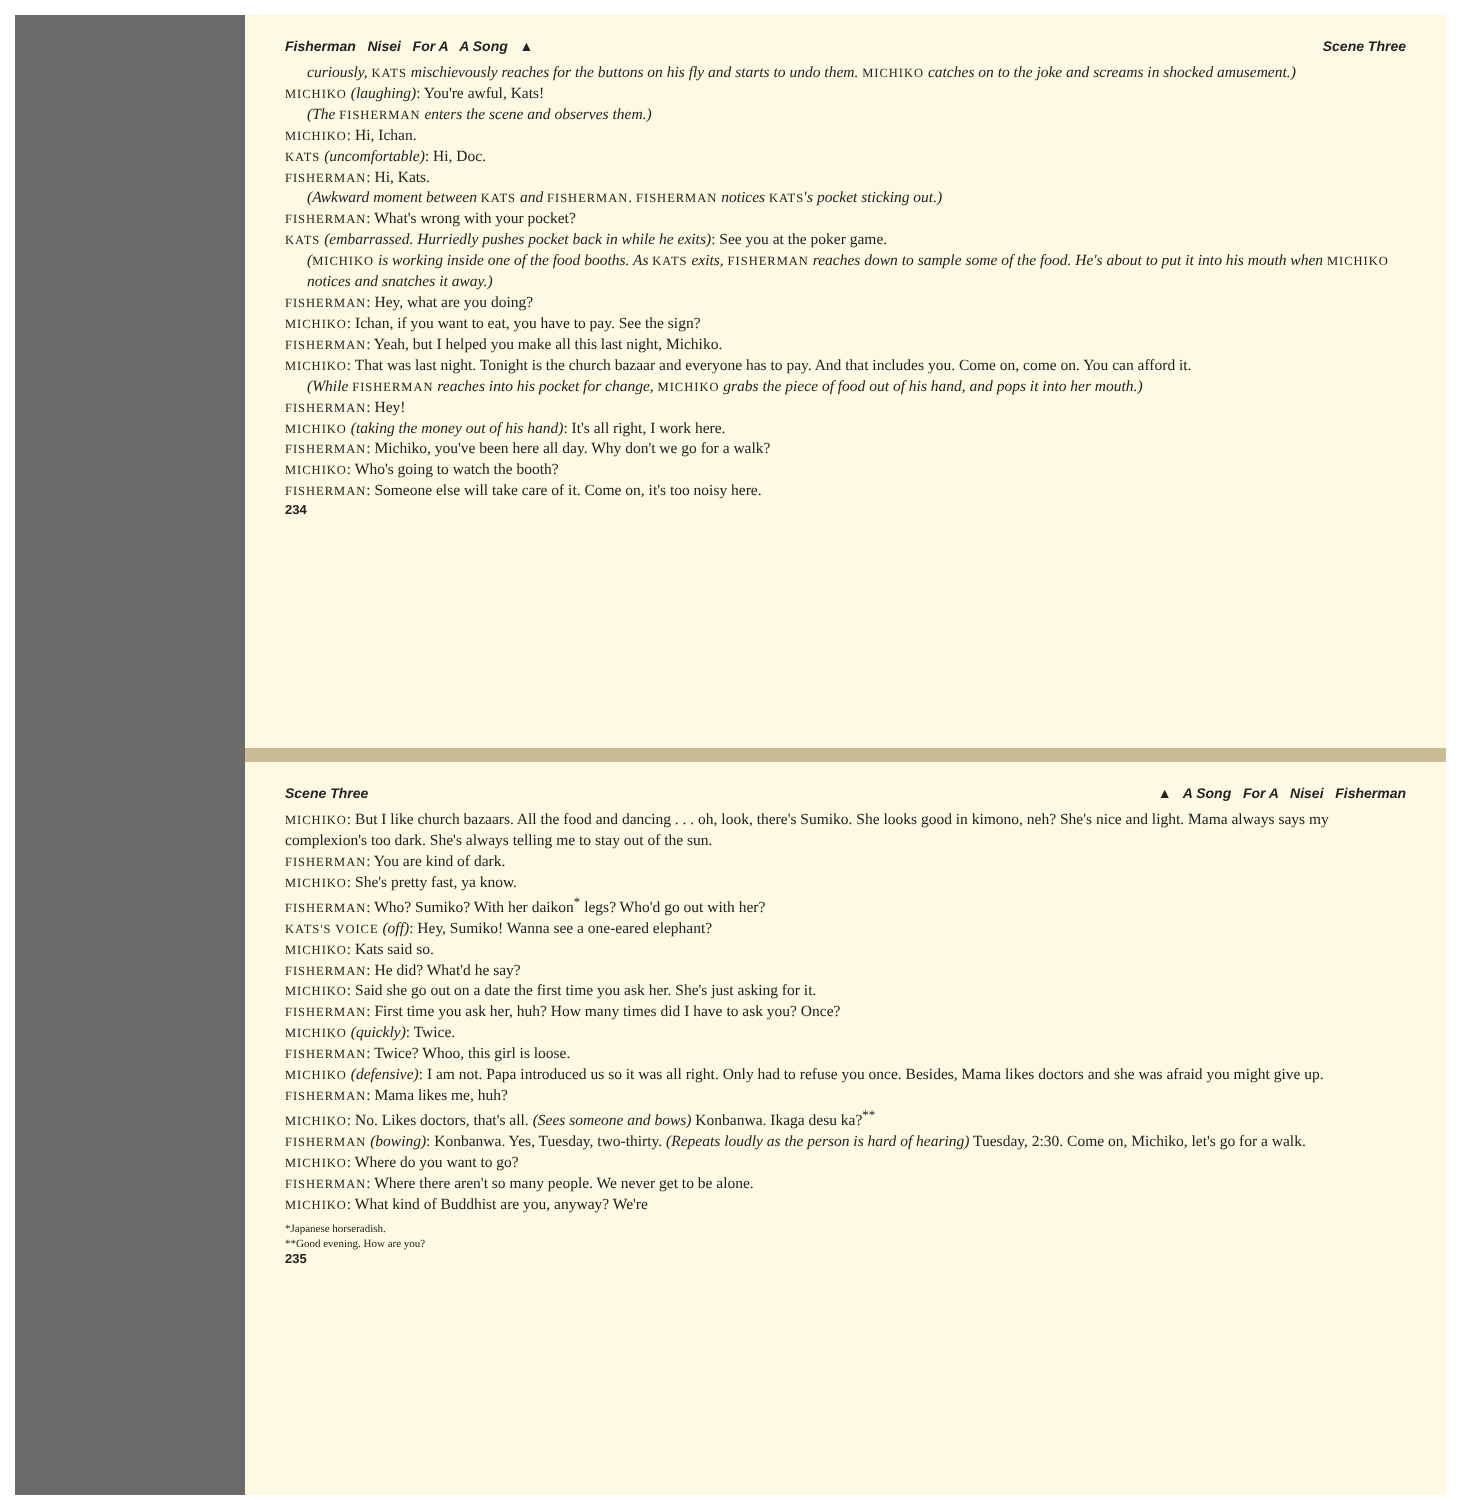Fisherman Nisei For A A Song ▲ Scene Three
curiously, KATS mischievously reaches for the buttons on his fly and starts to undo them. MICHIKO catches on to the joke and screams in shocked amusement.)
MICHIKO (laughing): You're awful, Kats!
(The FISHERMAN enters the scene and observes them.)
MICHIKO: Hi, Ichan.
KATS (uncomfortable): Hi, Doc.
FISHERMAN: Hi, Kats.
(Awkward moment between KATS and FISHERMAN. FISHERMAN notices KATS's pocket sticking out.)
FISHERMAN: What's wrong with your pocket?
KATS (embarrassed. Hurriedly pushes pocket back in while he exits): See you at the poker game.
(MICHIKO is working inside one of the food booths. As KATS exits, FISHERMAN reaches down to sample some of the food. He's about to put it into his mouth when MICHIKO notices and snatches it away.)
FISHERMAN: Hey, what are you doing?
MICHIKO: Ichan, if you want to eat, you have to pay. See the sign?
FISHERMAN: Yeah, but I helped you make all this last night, Michiko.
MICHIKO: That was last night. Tonight is the church bazaar and everyone has to pay. And that includes you. Come on, come on. You can afford it.
(While FISHERMAN reaches into his pocket for change, MICHIKO grabs the piece of food out of his hand, and pops it into her mouth.)
FISHERMAN: Hey!
MICHIKO (taking the money out of his hand): It's all right, I work here.
FISHERMAN: Michiko, you've been here all day. Why don't we go for a walk?
MICHIKO: Who's going to watch the booth?
FISHERMAN: Someone else will take care of it. Come on, it's too noisy here.
234
Scene Three ▲ A Song For A Nisei Fisherman
MICHIKO: But I like church bazaars. All the food and dancing . . . oh, look, there's Sumiko. She looks good in kimono, neh? She's nice and light. Mama always says my complexion's too dark. She's always telling me to stay out of the sun.
FISHERMAN: You are kind of dark.
MICHIKO: She's pretty fast, ya know.
FISHERMAN: Who? Sumiko? With her daikon<sup>*</sup> legs? Who'd go out with her?
KATS'S VOICE (off): Hey, Sumiko! Wanna see a one-eared elephant?
MICHIKO: Kats said so.
FISHERMAN: He did? What'd he say?
MICHIKO: Said she go out on a date the first time you ask her. She's just asking for it.
FISHERMAN: First time you ask her, huh? How many times did I have to ask you? Once?
MICHIKO (quickly): Twice.
FISHERMAN: Twice? Whoo, this girl is loose.
MICHIKO (defensive): I am not. Papa introduced us so it was all right. Only had to refuse you once. Besides, Mama likes doctors and she was afraid you might give up.
FISHERMAN: Mama likes me, huh?
MICHIKO: No. Likes doctors, that's all. (Sees someone and bows) Konbanwa. Ikaga desu ka?<sup>**</sup>
FISHERMAN (bowing): Konbanwa. Yes, Tuesday, two-thirty. (Repeats loudly as the person is hard of hearing) Tuesday, 2:30. Come on, Michiko, let's go for a walk.
MICHIKO: Where do you want to go?
FISHERMAN: Where there aren't so many people. We never get to be alone.
MICHIKO: What kind of Buddhist are you, anyway? We're
*Japanese horseradish.
**Good evening. How are you?
235